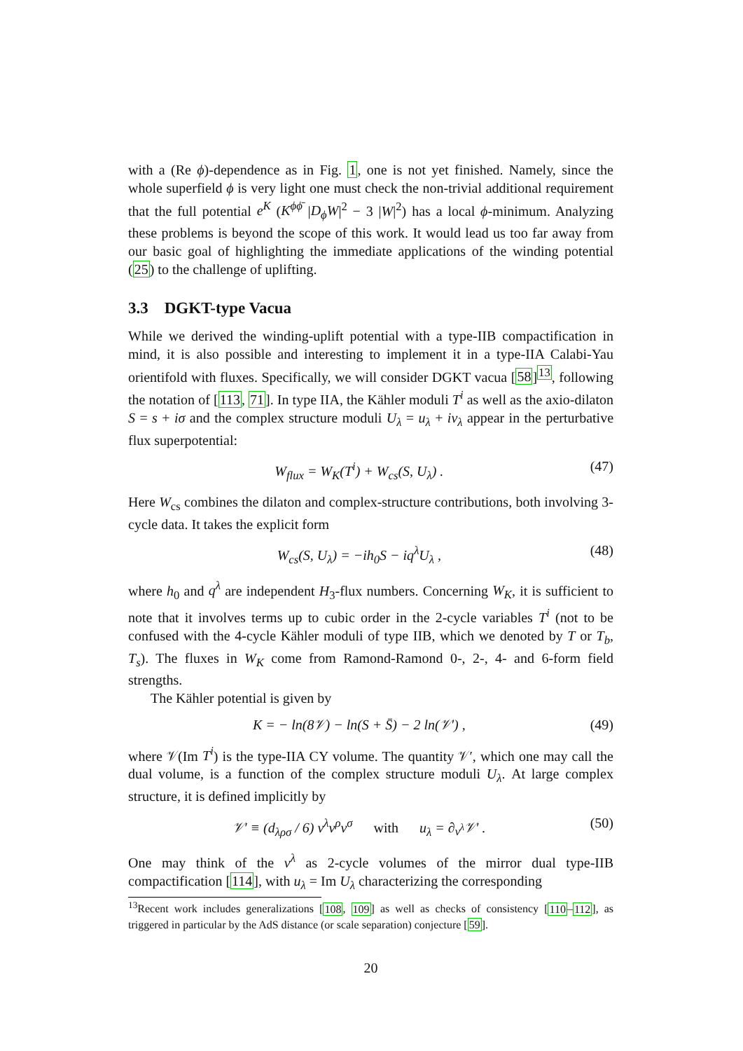with a (Re ϕ)-dependence as in Fig. 1, one is not yet finished. Namely, since the whole superfield ϕ is very light one must check the non-trivial additional requirement that the full potential e<sup>K</sup> (K<sup>ϕϕ̄</sup> |D<sub>ϕ</sub>W|<sup>2</sup> − 3 |W|<sup>2</sup>) has a local ϕ-minimum. Analyzing these problems is beyond the scope of this work. It would lead us too far away from our basic goal of highlighting the immediate applications of the winding potential (25) to the challenge of uplifting.
3.3 DGKT-type Vacua
While we derived the winding-uplift potential with a type-IIB compactification in mind, it is also possible and interesting to implement it in a type-IIA Calabi-Yau orientifold with fluxes. Specifically, we will consider DGKT vacua [58]<sup>13</sup>, following the notation of [113, 71]. In type IIA, the Kähler moduli T<sup>i</sup> as well as the axio-dilaton S = s + iσ and the complex structure moduli U<sub>λ</sub> = u<sub>λ</sub> + iν<sub>λ</sub> appear in the perturbative flux superpotential:
W<sub>flux</sub> = W<sub>K</sub>(T<sup>i</sup>) + W<sub>cs</sub>(S, U<sub>λ</sub>) . (47)
Here W<sub>cs</sub> combines the dilaton and complex-structure contributions, both involving 3-cycle data. It takes the explicit form
W<sub>cs</sub>(S, U<sub>λ</sub>) = −ih<sub>0</sub>S − iq<sup>λ</sup>U<sub>λ</sub> , (48)
where h<sub>0</sub> and q<sup>λ</sup> are independent H<sub>3</sub>-flux numbers. Concerning W<sub>K</sub>, it is sufficient to note that it involves terms up to cubic order in the 2-cycle variables T<sup>i</sup> (not to be confused with the 4-cycle Kähler moduli of type IIB, which we denoted by T or T<sub>b</sub>, T<sub>s</sub>). The fluxes in W<sub>K</sub> come from Ramond-Ramond 0-, 2-, 4- and 6-form field strengths.
The Kähler potential is given by
K = − ln(8𝒱) − ln(S + S̄) − 2 ln(𝒱′) , (49)
where 𝒱(Im T<sup>i</sup>) is the type-IIA CY volume. The quantity 𝒱′, which one may call the dual volume, is a function of the complex structure moduli U<sub>λ</sub>. At large complex structure, it is defined implicitly by
𝒱′ ≡ (d<sub>λρσ</sub> / 6) v<sup>λ</sup>v<sup>ρ</sup>v<sup>σ</sup> with u<sub>λ</sub> = ∂<sub>v<sup>λ</sup></sub>𝒱′ . (50)
One may think of the v<sup>λ</sup> as 2-cycle volumes of the mirror dual type-IIB compactification [114], with u<sub>λ</sub> = Im U<sub>λ</sub> characterizing the corresponding
<sup>13</sup> Recent work includes generalizations [108, 109] as well as checks of consistency [110–112], as triggered in particular by the AdS distance (or scale separation) conjecture [59].
20